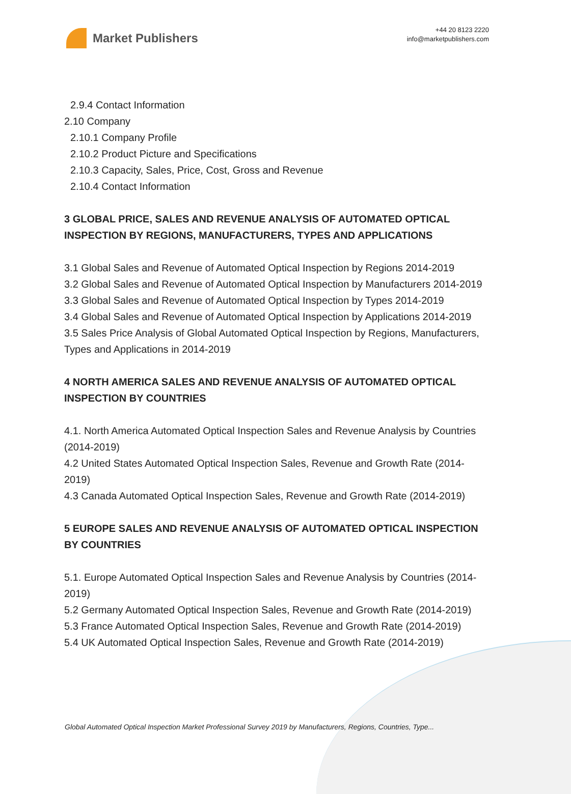Market Publishers
+44 20 8123 2220
info@marketpublishers.com
2.9.4 Contact Information
2.10 Company
2.10.1 Company Profile
2.10.2 Product Picture and Specifications
2.10.3 Capacity, Sales, Price, Cost, Gross and Revenue
2.10.4 Contact Information
3 GLOBAL PRICE, SALES AND REVENUE ANALYSIS OF AUTOMATED OPTICAL INSPECTION BY REGIONS, MANUFACTURERS, TYPES AND APPLICATIONS
3.1 Global Sales and Revenue of Automated Optical Inspection by Regions 2014-2019
3.2 Global Sales and Revenue of Automated Optical Inspection by Manufacturers 2014-2019
3.3 Global Sales and Revenue of Automated Optical Inspection by Types 2014-2019
3.4 Global Sales and Revenue of Automated Optical Inspection by Applications 2014-2019
3.5 Sales Price Analysis of Global Automated Optical Inspection by Regions, Manufacturers, Types and Applications in 2014-2019
4 NORTH AMERICA SALES AND REVENUE ANALYSIS OF AUTOMATED OPTICAL INSPECTION BY COUNTRIES
4.1. North America Automated Optical Inspection Sales and Revenue Analysis by Countries (2014-2019)
4.2 United States Automated Optical Inspection Sales, Revenue and Growth Rate (2014-2019)
4.3 Canada Automated Optical Inspection Sales, Revenue and Growth Rate (2014-2019)
5 EUROPE SALES AND REVENUE ANALYSIS OF AUTOMATED OPTICAL INSPECTION BY COUNTRIES
5.1. Europe Automated Optical Inspection Sales and Revenue Analysis by Countries (2014-2019)
5.2 Germany Automated Optical Inspection Sales, Revenue and Growth Rate (2014-2019)
5.3 France Automated Optical Inspection Sales, Revenue and Growth Rate (2014-2019)
5.4 UK Automated Optical Inspection Sales, Revenue and Growth Rate (2014-2019)
Global Automated Optical Inspection Market Professional Survey 2019 by Manufacturers, Regions, Countries, Type...